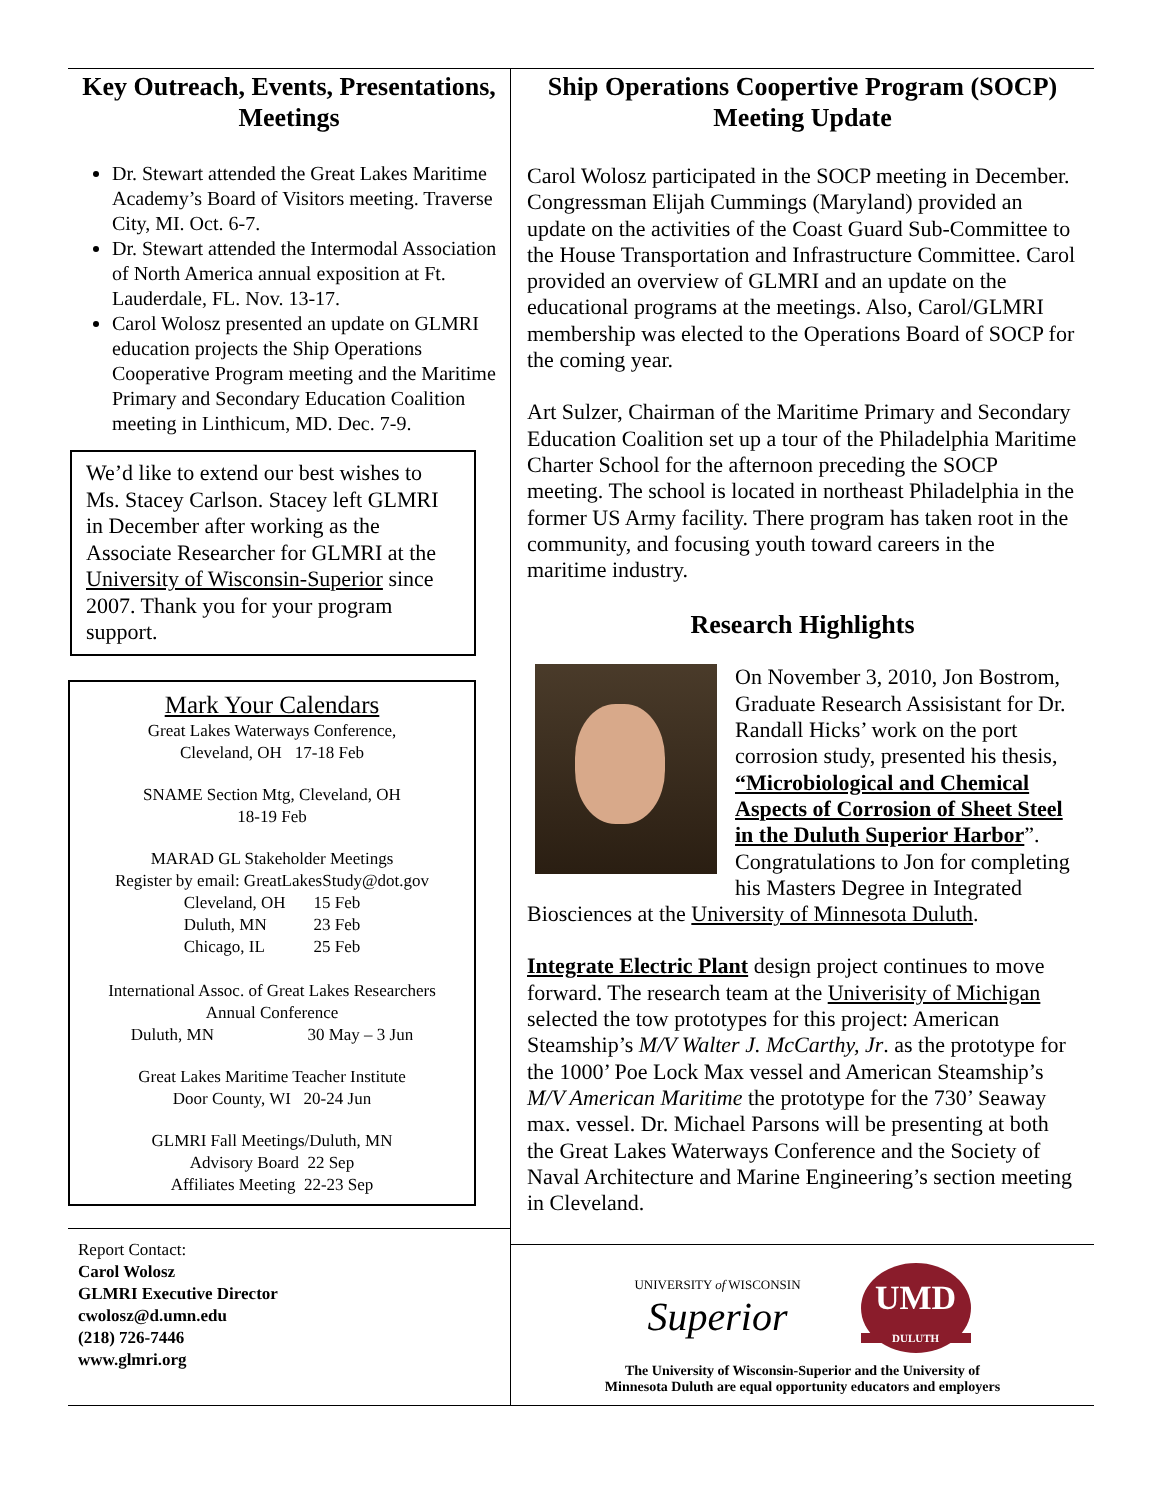Key Outreach, Events, Presentations, Meetings
Dr. Stewart attended the Great Lakes Maritime Academy’s Board of Visitors meeting. Traverse City, MI. Oct. 6-7.
Dr. Stewart attended the Intermodal Association of North America annual exposition at Ft. Lauderdale, FL. Nov. 13-17.
Carol Wolosz presented an update on GLMRI education projects the Ship Operations Cooperative Program meeting and the Maritime Primary and Secondary Education Coalition meeting in Linthicum, MD. Dec. 7-9.
We’d like to extend our best wishes to Ms. Stacey Carlson. Stacey left GLMRI in December after working as the Associate Researcher for GLMRI at the University of Wisconsin-Superior since 2007. Thank you for your program support.
Mark Your Calendars
Great Lakes Waterways Conference,
Cleveland, OH 17-18 Feb
SNAME Section Mtg, Cleveland, OH
18-19 Feb
MARAD GL Stakeholder Meetings
Register by email: GreatLakesStudy@dot.gov
| Cleveland, OH | 15 Feb |
| Duluth, MN | 23 Feb |
| Chicago, IL | 25 Feb |
International Assoc. of Great Lakes Researchers
Annual Conference
Duluth, MN 30 May – 3 Jun
Great Lakes Maritime Teacher Institute
Door County, WI 20-24 Jun
GLMRI Fall Meetings/Duluth, MN
Advisory Board 22 Sep
Affiliates Meeting 22-23 Sep
Report Contact:
Carol Wolosz
GLMRI Executive Director
cwolosz@d.umn.edu
(218) 726-7446
www.glmri.org
Ship Operations Coopertive Program (SOCP) Meeting Update
Carol Wolosz participated in the SOCP meeting in December. Congressman Elijah Cummings (Maryland) provided an update on the activities of the Coast Guard Sub-Committee to the House Transportation and Infrastructure Committee. Carol provided an overview of GLMRI and an update on the educational programs at the meetings. Also, Carol/GLMRI membership was elected to the Operations Board of SOCP for the coming year.
Art Sulzer, Chairman of the Maritime Primary and Secondary Education Coalition set up a tour of the Philadelphia Maritime Charter School for the afternoon preceding the SOCP meeting. The school is located in northeast Philadelphia in the former US Army facility. There program has taken root in the community, and focusing youth toward careers in the maritime industry.
Research Highlights
On November 3, 2010, Jon Bostrom, Graduate Research Assisistant for Dr. Randall Hicks’ work on the port corrosion study, presented his thesis, “Microbiological and Chemical Aspects of Corrosion of Sheet Steel in the Duluth Superior Harbor”. Congratulations to Jon for completing his Masters Degree in Integrated Biosciences at the University of Minnesota Duluth.
Integrate Electric Plant design project continues to move forward. The research team at the Univerisity of Michigan selected the tow prototypes for this project: American Steamship’s M/V Walter J. McCarthy, Jr. as the prototype for the 1000’ Poe Lock Max vessel and American Steamship’s M/V American Maritime the prototype for the 730’ Seaway max. vessel. Dr. Michael Parsons will be presenting at both the Great Lakes Waterways Conference and the Society of Naval Architecture and Marine Engineering’s section meeting in Cleveland.
UNIVERSITY of WISCONSIN
Superior
UMD
DULUTH
The University of Wisconsin-Superior and the University of
Minnesota Duluth are equal opportunity educators and employers